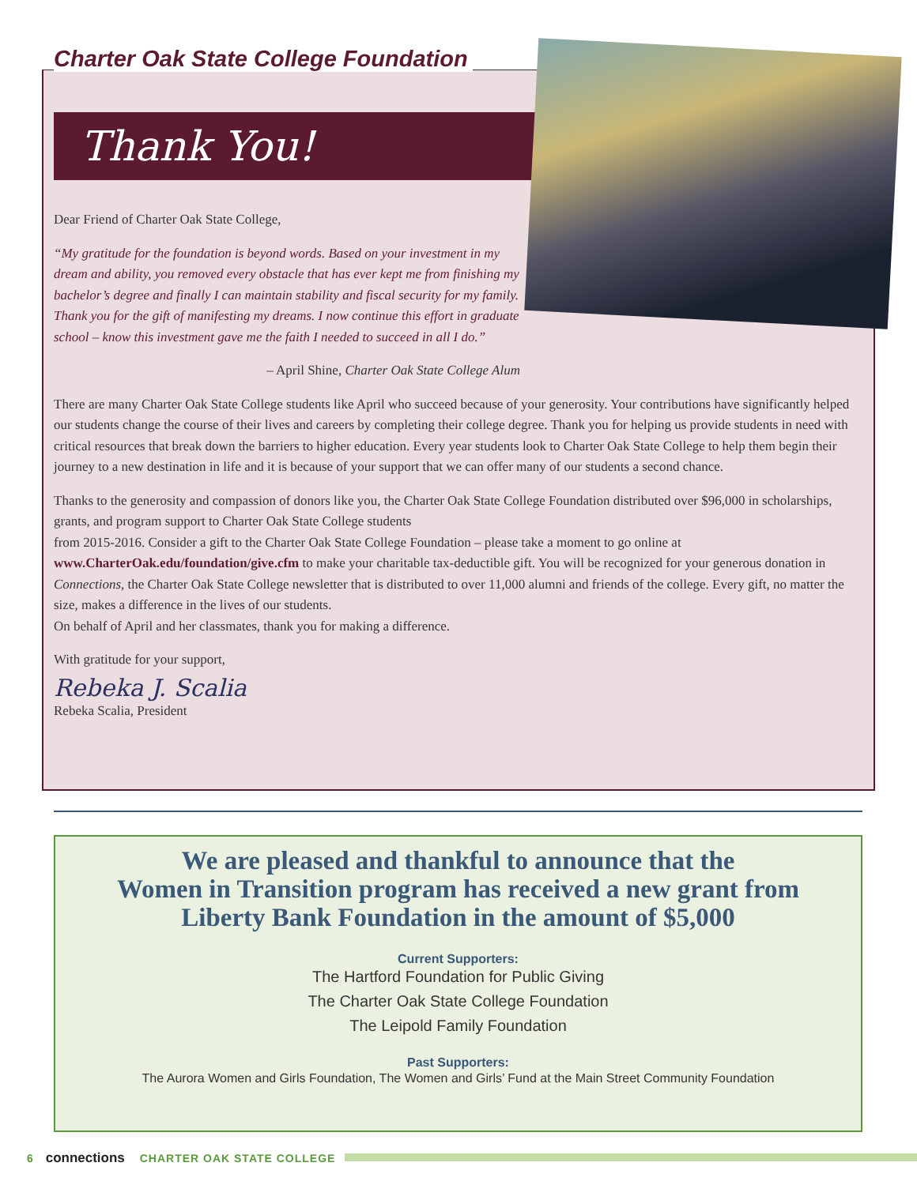Charter Oak State College Foundation
Thank You!
Dear Friend of Charter Oak State College,
“My gratitude for the foundation is beyond words. Based on your investment in my dream and ability, you removed every obstacle that has ever kept me from finishing my bachelor’s degree and finally I can maintain stability and fiscal security for my family. Thank you for the gift of manifesting my dreams. I now continue this effort in graduate school – know this investment gave me the faith I needed to succeed in all I do.”
– April Shine, Charter Oak State College Alum
There are many Charter Oak State College students like April who succeed because of your generosity. Your contributions have significantly helped our students change the course of their lives and careers by completing their college degree. Thank you for helping us provide students in need with critical resources that break down the barriers to higher education. Every year students look to Charter Oak State College to help them begin their journey to a new destination in life and it is because of your support that we can offer many of our students a second chance.
Thanks to the generosity and compassion of donors like you, the Charter Oak State College Foundation distributed over $96,000 in scholarships, grants, and program support to Charter Oak State College students
from 2015-2016. Consider a gift to the Charter Oak State College Foundation – please take a moment to go online at www.CharterOak.edu/foundation/give.cfm to make your charitable tax-deductible gift. You will be recognized for your generous donation in Connections, the Charter Oak State College newsletter that is distributed to over 11,000 alumni and friends of the college. Every gift, no matter the size, makes a difference in the lives of our students.
On behalf of April and her classmates, thank you for making a difference.
With gratitude for your support,
Rebeka J. Scalia
Rebeka Scalia, President
We are pleased and thankful to announce that the
Women in Transition program has received a new grant from
Liberty Bank Foundation in the amount of $5,000
Current Supporters:
The Hartford Foundation for Public Giving
The Charter Oak State College Foundation
The Leipold Family Foundation
Past Supporters:
The Aurora Women and Girls Foundation, The Women and Girls’ Fund at the Main Street Community Foundation
6 connections CHARTER OAK STATE COLLEGE